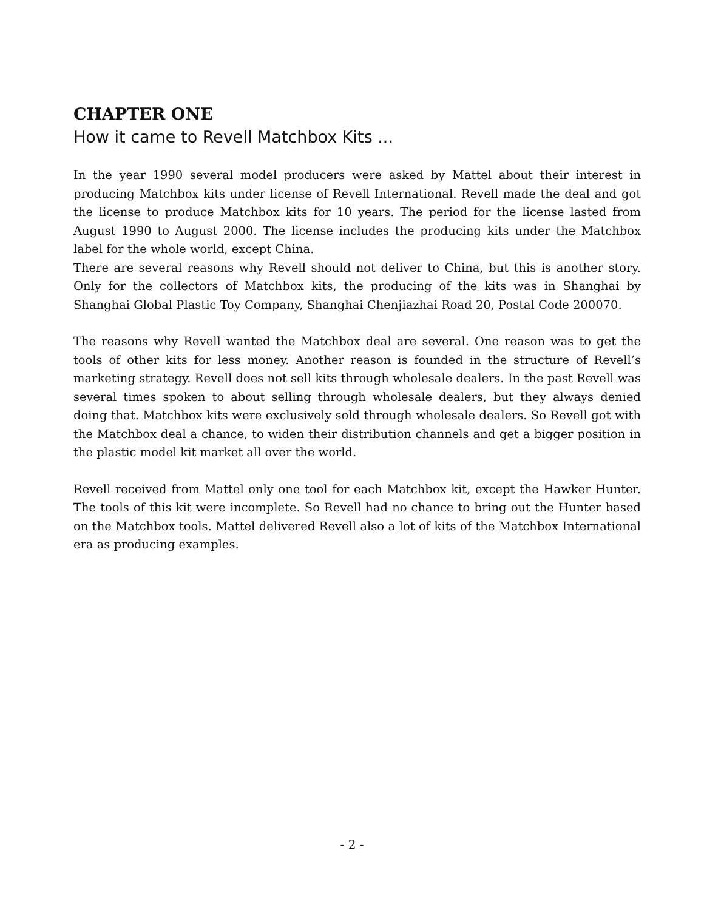CHAPTER ONE
How it came to Revell Matchbox Kits ...
In the year 1990 several model producers were asked by Mattel about their interest in producing Matchbox kits under license of Revell International. Revell made the deal and got the license to produce Matchbox kits for 10 years. The period for the license lasted from August 1990 to August 2000. The license includes the producing kits under the Matchbox label for the whole world, except China.
There are several reasons why Revell should not deliver to China, but this is another story. Only for the collectors of Matchbox kits, the producing of the kits was in Shanghai by Shanghai Global Plastic Toy Company, Shanghai Chenjiazhai Road 20, Postal Code 200070.
The reasons why Revell wanted the Matchbox deal are several. One reason was to get the tools of other kits for less money. Another reason is founded in the structure of Revell’s marketing strategy. Revell does not sell kits through wholesale dealers. In the past Revell was several times spoken to about selling through wholesale dealers, but they always denied doing that. Matchbox kits were exclusively sold through wholesale dealers. So Revell got with the Matchbox deal a chance, to widen their distribution channels and get a bigger position in the plastic model kit market all over the world.
Revell received from Mattel only one tool for each Matchbox kit, except the Hawker Hunter. The tools of this kit were incomplete. So Revell had no chance to bring out the Hunter based on the Matchbox tools. Mattel delivered Revell also a lot of kits of the Matchbox International era as producing examples.
- 2 -